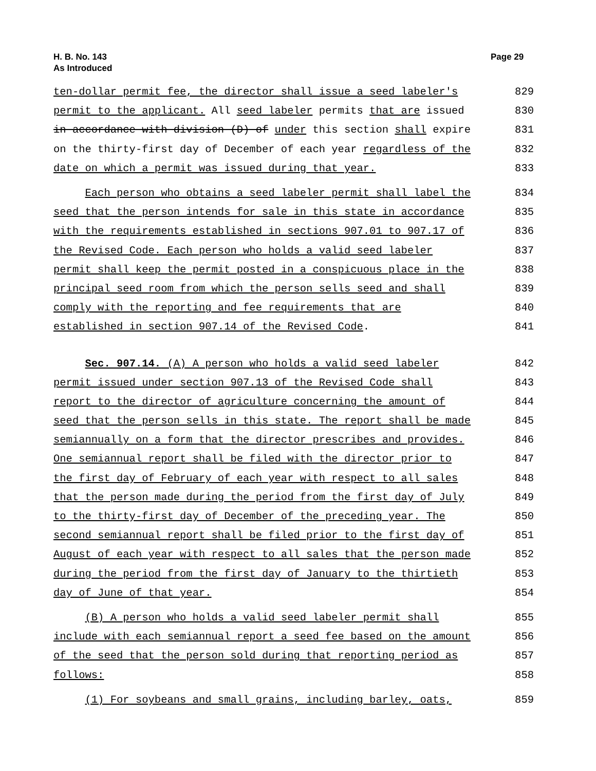H. B. No. 143
As Introduced
Page 29
ten-dollar permit fee, the director shall issue a seed labeler's 829
permit to the applicant. All seed labeler permits that are issued 830
in accordance with division (D) of under this section shall expire 831
on the thirty-first day of December of each year regardless of the 832
date on which a permit was issued during that year. 833
Each person who obtains a seed labeler permit shall label the 834
seed that the person intends for sale in this state in accordance 835
with the requirements established in sections 907.01 to 907.17 of 836
the Revised Code. Each person who holds a valid seed labeler 837
permit shall keep the permit posted in a conspicuous place in the 838
principal seed room from which the person sells seed and shall 839
comply with the reporting and fee requirements that are 840
established in section 907.14 of the Revised Code. 841
Sec. 907.14. (A) A person who holds a valid seed labeler 842
permit issued under section 907.13 of the Revised Code shall 843
report to the director of agriculture concerning the amount of 844
seed that the person sells in this state. The report shall be made 845
semiannually on a form that the director prescribes and provides. 846
One semiannual report shall be filed with the director prior to 847
the first day of February of each year with respect to all sales 848
that the person made during the period from the first day of July 849
to the thirty-first day of December of the preceding year. The 850
second semiannual report shall be filed prior to the first day of 851
August of each year with respect to all sales that the person made 852
during the period from the first day of January to the thirtieth 853
day of June of that year. 854
(B) A person who holds a valid seed labeler permit shall 855
include with each semiannual report a seed fee based on the amount 856
of the seed that the person sold during that reporting period as 857
follows: 858
(1) For soybeans and small grains, including barley, oats, 859